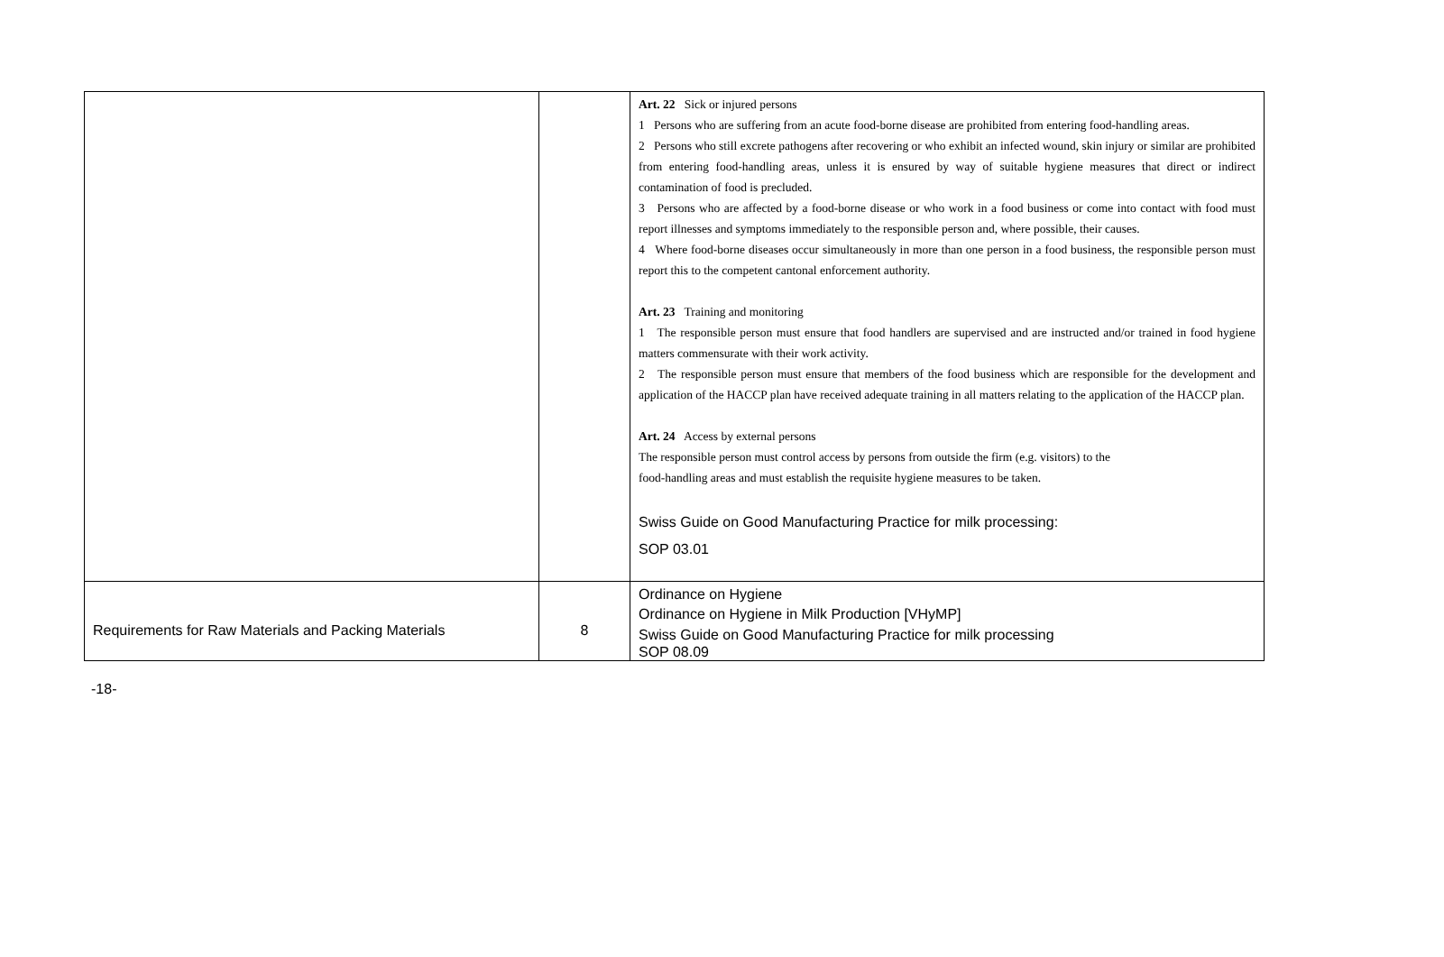| | | Art. 22 Sick or injured persons 1 Persons who are suffering from an acute food-borne disease are prohibited from entering food-handling areas. 2 Persons who still excrete pathogens after recovering or who exhibit an infected wound, skin injury or similar are prohibited from entering food-handling areas, unless it is ensured by way of suitable hygiene measures that direct or indirect contamination of food is precluded. 3 Persons who are affected by a food-borne disease or who work in a food business or come into contact with food must report illnesses and symptoms immediately to the responsible person and, where possible, their causes. 4 Where food-borne diseases occur simultaneously in more than one person in a food business, the responsible person must report this to the competent cantonal enforcement authority. Art. 23 Training and monitoring 1 The responsible person must ensure that food handlers are supervised and are instructed and/or trained in food hygiene matters commensurate with their work activity. 2 The responsible person must ensure that members of the food business which are responsible for the development and application of the HACCP plan have received adequate training in all matters relating to the application of the HACCP plan. Art. 24 Access by external persons The responsible person must control access by persons from outside the firm (e.g. visitors) to the food-handling areas and must establish the requisite hygiene measures to be taken. Swiss Guide on Good Manufacturing Practice for milk processing: SOP 03.01 |
| Requirements for Raw Materials and Packing Materials | 8 | Ordinance on Hygiene Ordinance on Hygiene in Milk Production [VHyMP] Swiss Guide on Good Manufacturing Practice for milk processing SOP 08.09 |
-18-